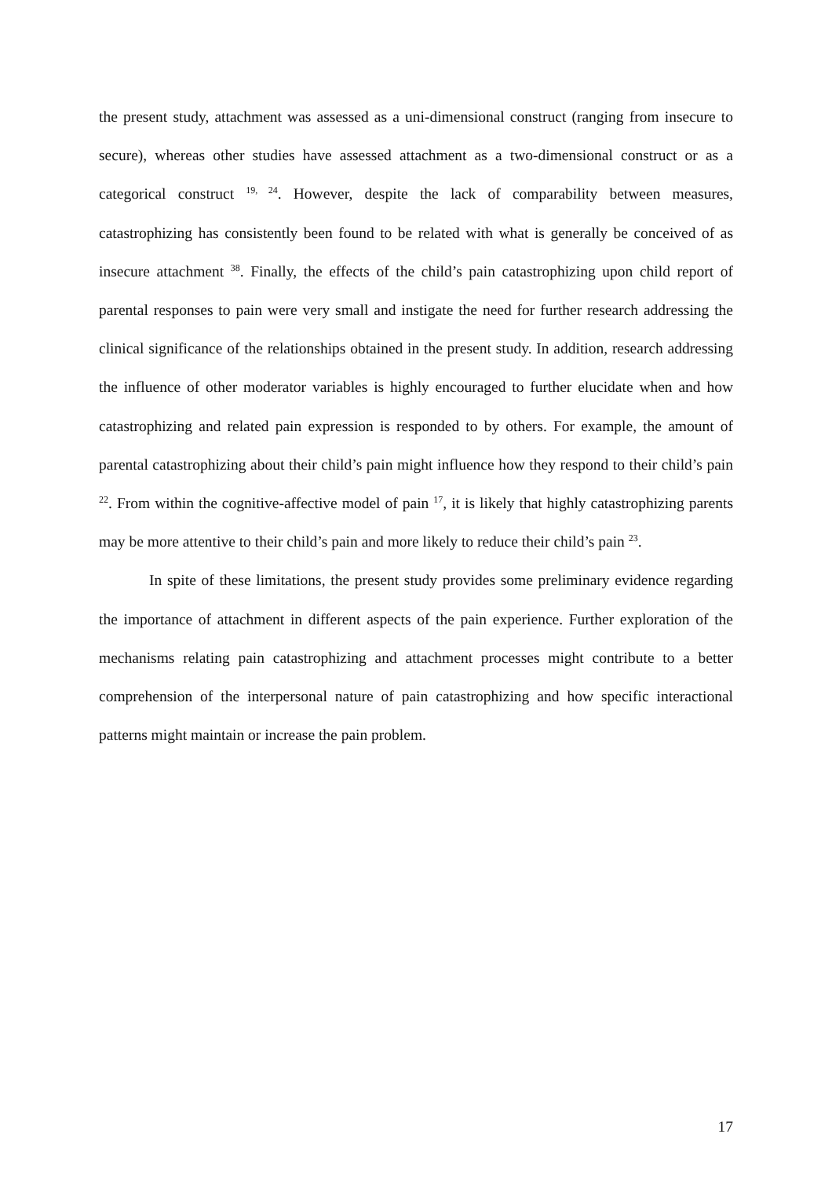the present study, attachment was assessed as a uni-dimensional construct (ranging from insecure to secure), whereas other studies have assessed attachment as a two-dimensional construct or as a categorical construct <sup>19, 24</sup>. However, despite the lack of comparability between measures, catastrophizing has consistently been found to be related with what is generally be conceived of as insecure attachment <sup>38</sup>. Finally, the effects of the child’s pain catastrophizing upon child report of parental responses to pain were very small and instigate the need for further research addressing the clinical significance of the relationships obtained in the present study. In addition, research addressing the influence of other moderator variables is highly encouraged to further elucidate when and how catastrophizing and related pain expression is responded to by others. For example, the amount of parental catastrophizing about their child’s pain might influence how they respond to their child’s pain <sup>22</sup>. From within the cognitive-affective model of pain <sup>17</sup>, it is likely that highly catastrophizing parents may be more attentive to their child’s pain and more likely to reduce their child’s pain <sup>23</sup>.
In spite of these limitations, the present study provides some preliminary evidence regarding the importance of attachment in different aspects of the pain experience. Further exploration of the mechanisms relating pain catastrophizing and attachment processes might contribute to a better comprehension of the interpersonal nature of pain catastrophizing and how specific interactional patterns might maintain or increase the pain problem.
17